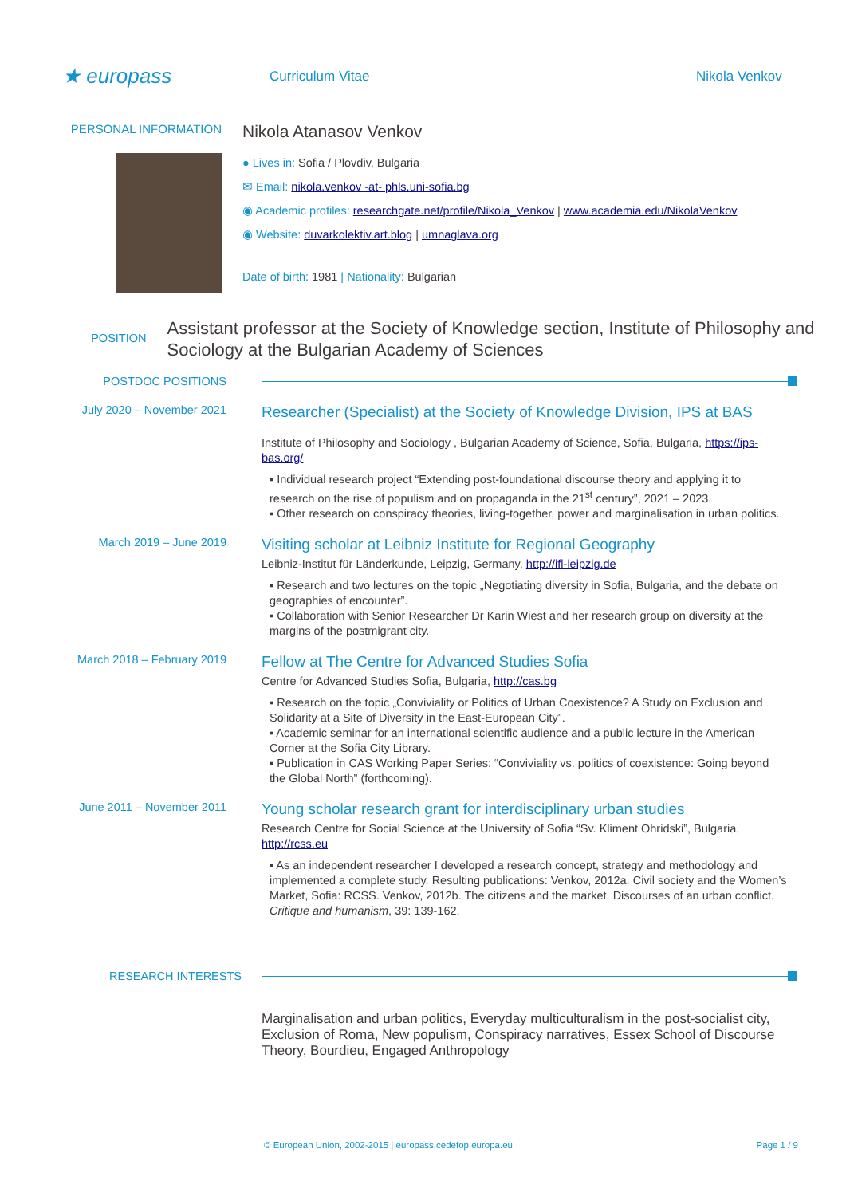★ europass
Curriculum Vitae Nikola Venkov
PERSONAL INFORMATION
Nikola Atanasov Venkov
● Lives in: Sofia / Plovdiv, Bulgaria
✉ Email: nikola.venkov -at- phls.uni-sofia.bg
◉ Academic profiles: researchgate.net/profile/Nikola_Venkov | www.academia.edu/NikolaVenkov
◉ Website: duvarkolektiv.art.blog | umnaglava.org
Date of birth: 1981 | Nationality: Bulgarian
POSITION
Assistant professor at the Society of Knowledge section, Institute of Philosophy and Sociology at the Bulgarian Academy of Sciences
POSTDOC POSITIONS
July 2020 – November 2021
Researcher (Specialist) at the Society of Knowledge Division, IPS at BAS
Institute of Philosophy and Sociology , Bulgarian Academy of Science, Sofia, Bulgaria, https://ips-bas.org/
▪ Individual research project “Extending post-foundational discourse theory and applying it to research on the rise of populism and on propaganda in the 21<sup>st</sup> century”, 2021 – 2023.
▪ Other research on conspiracy theories, living-together, power and marginalisation in urban politics.
March 2019 – June 2019
Visiting scholar at Leibniz Institute for Regional Geography
Leibniz-Institut für Länderkunde, Leipzig, Germany, http://ifl-leipzig.de
▪ Research and two lectures on the topic „Negotiating diversity in Sofia, Bulgaria, and the debate on geographies of encounter”.
▪ Collaboration with Senior Researcher Dr Karin Wiest and her research group on diversity at the margins of the postmigrant city.
March 2018 – February 2019
Fellow at The Centre for Advanced Studies Sofia
Centre for Advanced Studies Sofia, Bulgaria, http://cas.bg
▪ Research on the topic „Conviviality or Politics of Urban Coexistence? A Study on Exclusion and Solidarity at a Site of Diversity in the East-European City”.
▪ Academic seminar for an international scientific audience and a public lecture in the American Corner at the Sofia City Library.
▪ Publication in CAS Working Paper Series: “Conviviality vs. politics of coexistence: Going beyond the Global North” (forthcoming).
June 2011 – November 2011
Young scholar research grant for interdisciplinary urban studies
Research Centre for Social Science at the University of Sofia “Sv. Kliment Ohridski”, Bulgaria, http://rcss.eu
▪ As an independent researcher I developed a research concept, strategy and methodology and implemented a complete study. Resulting publications: Venkov, 2012a. Civil society and the Women’s Market, Sofia: RCSS. Venkov, 2012b. The citizens and the market. Discourses of an urban conflict. Critique and humanism, 39: 139-162.
RESEARCH INTERESTS
Marginalisation and urban politics, Everyday multiculturalism in the post-socialist city, Exclusion of Roma, New populism, Conspiracy narratives, Essex School of Discourse Theory, Bourdieu, Engaged Anthropology
© European Union, 2002-2015 | europass.cedefop.europa.eu Page 1 / 9